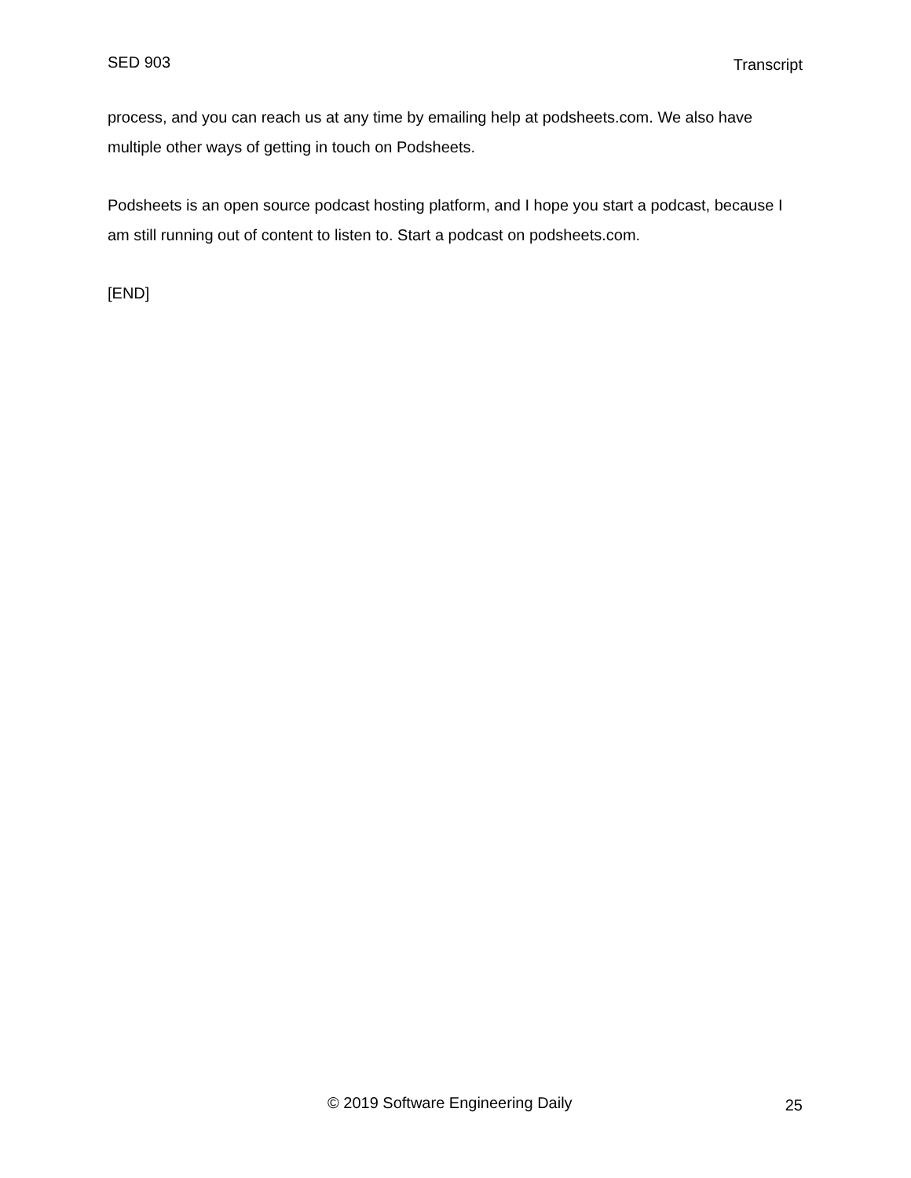SED 903 Transcript
process, and you can reach us at any time by emailing help at podsheets.com. We also have multiple other ways of getting in touch on Podsheets.
Podsheets is an open source podcast hosting platform, and I hope you start a podcast, because I am still running out of content to listen to. Start a podcast on podsheets.com.
[END]
© 2019 Software Engineering Daily 25